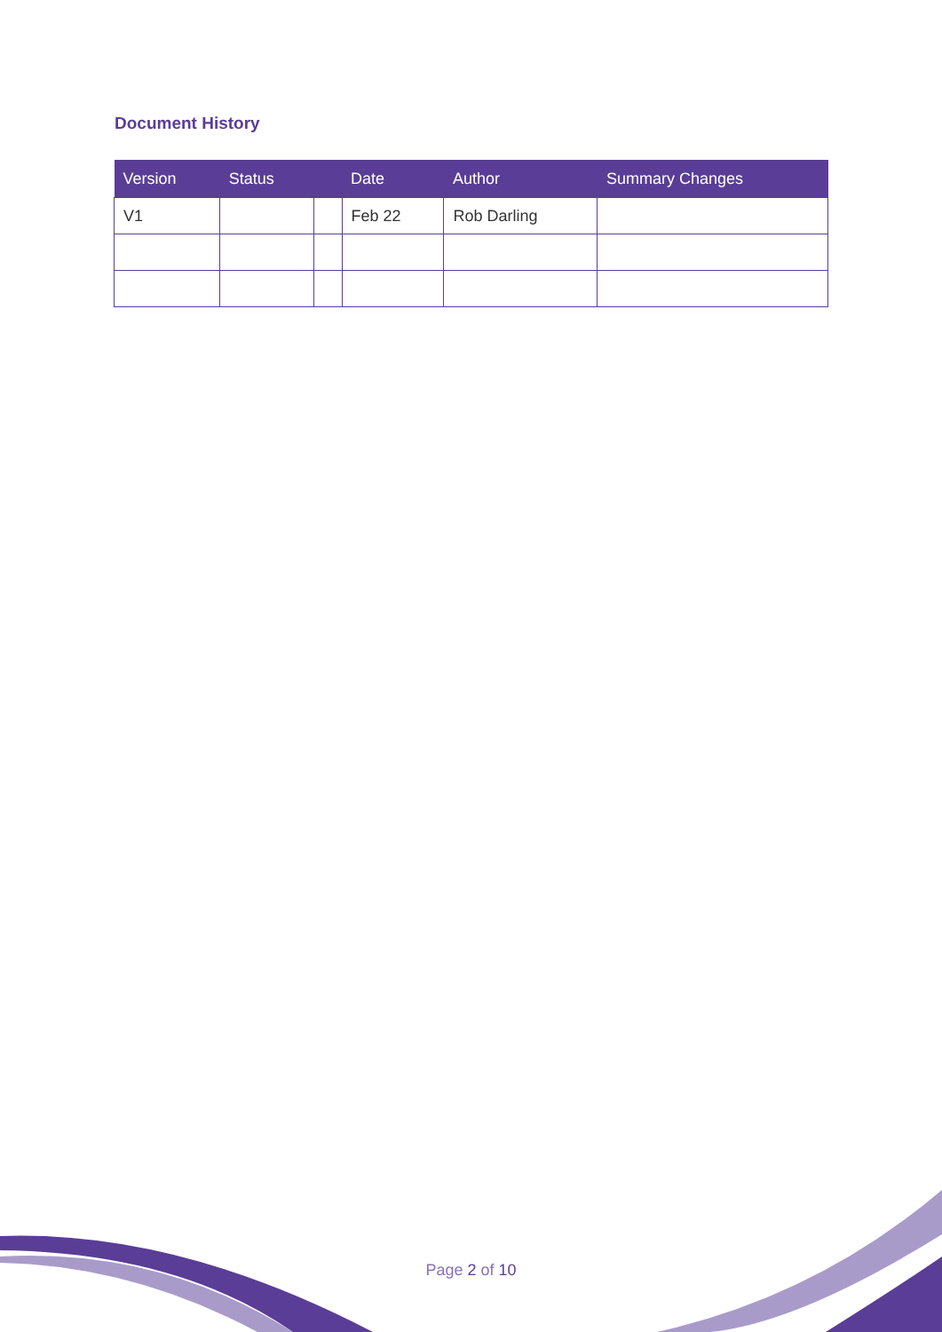Document History
| Version | Status | | Date | Author | Summary Changes |
| --- | --- | --- | --- | --- | --- |
| V1 | | | Feb 22 | Rob Darling | |
Page 2 of 10